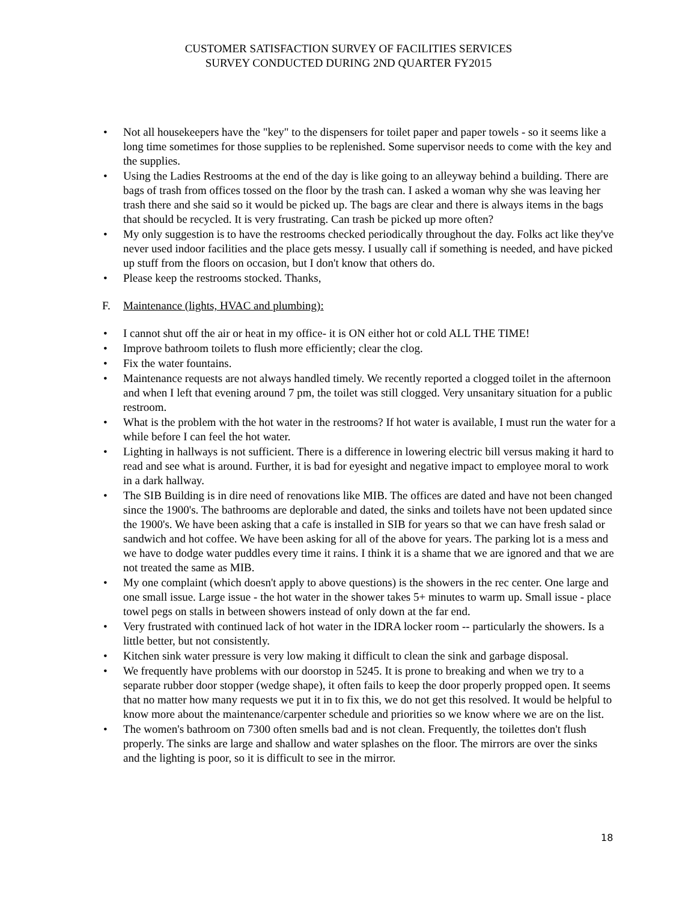CUSTOMER SATISFACTION SURVEY OF FACILITIES SERVICES
SURVEY CONDUCTED DURING 2ND QUARTER FY2015
• Not all housekeepers have the "key" to the dispensers for toilet paper and paper towels - so it seems like a long time sometimes for those supplies to be replenished. Some supervisor needs to come with the key and the supplies.
• Using the Ladies Restrooms at the end of the day is like going to an alleyway behind a building. There are bags of trash from offices tossed on the floor by the trash can. I asked a woman why she was leaving her trash there and she said so it would be picked up. The bags are clear and there is always items in the bags that should be recycled. It is very frustrating. Can trash be picked up more often?
• My only suggestion is to have the restrooms checked periodically throughout the day. Folks act like they've never used indoor facilities and the place gets messy. I usually call if something is needed, and have picked up stuff from the floors on occasion, but I don't know that others do.
• Please keep the restrooms stocked. Thanks,
F. Maintenance (lights, HVAC and plumbing):
• I cannot shut off the air or heat in my office- it is ON either hot or cold ALL THE TIME!
• Improve bathroom toilets to flush more efficiently; clear the clog.
• Fix the water fountains.
• Maintenance requests are not always handled timely. We recently reported a clogged toilet in the afternoon and when I left that evening around 7 pm, the toilet was still clogged. Very unsanitary situation for a public restroom.
• What is the problem with the hot water in the restrooms? If hot water is available, I must run the water for a while before I can feel the hot water.
• Lighting in hallways is not sufficient. There is a difference in lowering electric bill versus making it hard to read and see what is around. Further, it is bad for eyesight and negative impact to employee moral to work in a dark hallway.
• The SIB Building is in dire need of renovations like MIB. The offices are dated and have not been changed since the 1900's. The bathrooms are deplorable and dated, the sinks and toilets have not been updated since the 1900's. We have been asking that a cafe is installed in SIB for years so that we can have fresh salad or sandwich and hot coffee. We have been asking for all of the above for years. The parking lot is a mess and we have to dodge water puddles every time it rains. I think it is a shame that we are ignored and that we are not treated the same as MIB.
• My one complaint (which doesn't apply to above questions) is the showers in the rec center. One large and one small issue. Large issue - the hot water in the shower takes 5+ minutes to warm up. Small issue - place towel pegs on stalls in between showers instead of only down at the far end.
• Very frustrated with continued lack of hot water in the IDRA locker room -- particularly the showers. Is a little better, but not consistently.
• Kitchen sink water pressure is very low making it difficult to clean the sink and garbage disposal.
• We frequently have problems with our doorstop in 5245. It is prone to breaking and when we try to a separate rubber door stopper (wedge shape), it often fails to keep the door properly propped open. It seems that no matter how many requests we put it in to fix this, we do not get this resolved. It would be helpful to know more about the maintenance/carpenter schedule and priorities so we know where we are on the list.
• The women's bathroom on 7300 often smells bad and is not clean. Frequently, the toilettes don't flush properly. The sinks are large and shallow and water splashes on the floor. The mirrors are over the sinks and the lighting is poor, so it is difficult to see in the mirror.
18